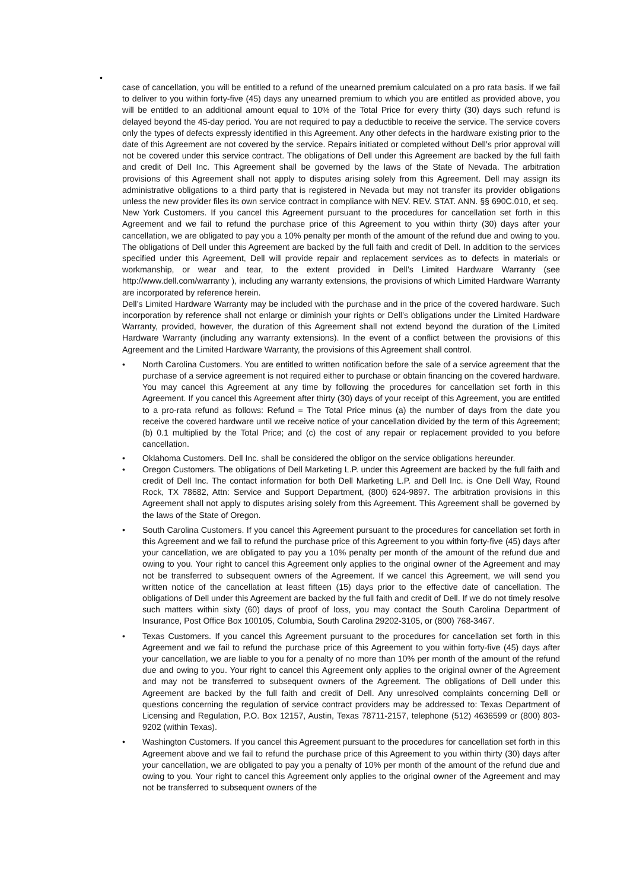•
case of cancellation, you will be entitled to a refund of the unearned premium calculated on a pro rata basis. If we fail to deliver to you within forty-five (45) days any unearned premium to which you are entitled as provided above, you will be entitled to an additional amount equal to 10% of the Total Price for every thirty (30) days such refund is delayed beyond the 45-day period. You are not required to pay a deductible to receive the service. The service covers only the types of defects expressly identified in this Agreement. Any other defects in the hardware existing prior to the date of this Agreement are not covered by the service. Repairs initiated or completed without Dell’s prior approval will not be covered under this service contract. The obligations of Dell under this Agreement are backed by the full faith and credit of Dell Inc. This Agreement shall be governed by the laws of the State of Nevada. The arbitration provisions of this Agreement shall not apply to disputes arising solely from this Agreement. Dell may assign its administrative obligations to a third party that is registered in Nevada but may not transfer its provider obligations unless the new provider files its own service contract in compliance with NEV. REV. STAT. ANN. §§ 690C.010, et seq.
New York Customers. If you cancel this Agreement pursuant to the procedures for cancellation set forth in this Agreement and we fail to refund the purchase price of this Agreement to you within thirty (30) days after your cancellation, we are obligated to pay you a 10% penalty per month of the amount of the refund due and owing to you. The obligations of Dell under this Agreement are backed by the full faith and credit of Dell. In addition to the services specified under this Agreement, Dell will provide repair and replacement services as to defects in materials or workmanship, or wear and tear, to the extent provided in Dell’s Limited Hardware Warranty (see http://www.dell.com/warranty ), including any warranty extensions, the provisions of which Limited Hardware Warranty are incorporated by reference herein.
Dell’s Limited Hardware Warranty may be included with the purchase and in the price of the covered hardware. Such incorporation by reference shall not enlarge or diminish your rights or Dell’s obligations under the Limited Hardware Warranty, provided, however, the duration of this Agreement shall not extend beyond the duration of the Limited Hardware Warranty (including any warranty extensions). In the event of a conflict between the provisions of this Agreement and the Limited Hardware Warranty, the provisions of this Agreement shall control.
• North Carolina Customers. You are entitled to written notification before the sale of a service agreement that the purchase of a service agreement is not required either to purchase or obtain financing on the covered hardware. You may cancel this Agreement at any time by following the procedures for cancellation set forth in this Agreement. If you cancel this Agreement after thirty (30) days of your receipt of this Agreement, you are entitled to a pro-rata refund as follows: Refund = The Total Price minus (a) the number of days from the date you receive the covered hardware until we receive notice of your cancellation divided by the term of this Agreement; (b) 0.1 multiplied by the Total Price; and (c) the cost of any repair or replacement provided to you before cancellation.
• Oklahoma Customers. Dell Inc. shall be considered the obligor on the service obligations hereunder.
• Oregon Customers. The obligations of Dell Marketing L.P. under this Agreement are backed by the full faith and credit of Dell Inc. The contact information for both Dell Marketing L.P. and Dell Inc. is One Dell Way, Round Rock, TX 78682, Attn: Service and Support Department, (800) 624-9897. The arbitration provisions in this Agreement shall not apply to disputes arising solely from this Agreement. This Agreement shall be governed by the laws of the State of Oregon.
• South Carolina Customers. If you cancel this Agreement pursuant to the procedures for cancellation set forth in this Agreement and we fail to refund the purchase price of this Agreement to you within forty-five (45) days after your cancellation, we are obligated to pay you a 10% penalty per month of the amount of the refund due and owing to you. Your right to cancel this Agreement only applies to the original owner of the Agreement and may not be transferred to subsequent owners of the Agreement. If we cancel this Agreement, we will send you written notice of the cancellation at least fifteen (15) days prior to the effective date of cancellation. The obligations of Dell under this Agreement are backed by the full faith and credit of Dell. If we do not timely resolve such matters within sixty (60) days of proof of loss, you may contact the South Carolina Department of Insurance, Post Office Box 100105, Columbia, South Carolina 29202-3105, or (800) 768-3467.
• Texas Customers. If you cancel this Agreement pursuant to the procedures for cancellation set forth in this Agreement and we fail to refund the purchase price of this Agreement to you within forty-five (45) days after your cancellation, we are liable to you for a penalty of no more than 10% per month of the amount of the refund due and owing to you. Your right to cancel this Agreement only applies to the original owner of the Agreement and may not be transferred to subsequent owners of the Agreement. The obligations of Dell under this Agreement are backed by the full faith and credit of Dell. Any unresolved complaints concerning Dell or questions concerning the regulation of service contract providers may be addressed to: Texas Department of Licensing and Regulation, P.O. Box 12157, Austin, Texas 78711-2157, telephone (512) 4636599 or (800) 803-9202 (within Texas).
• Washington Customers. If you cancel this Agreement pursuant to the procedures for cancellation set forth in this Agreement above and we fail to refund the purchase price of this Agreement to you within thirty (30) days after your cancellation, we are obligated to pay you a penalty of 10% per month of the amount of the refund due and owing to you. Your right to cancel this Agreement only applies to the original owner of the Agreement and may not be transferred to subsequent owners of the